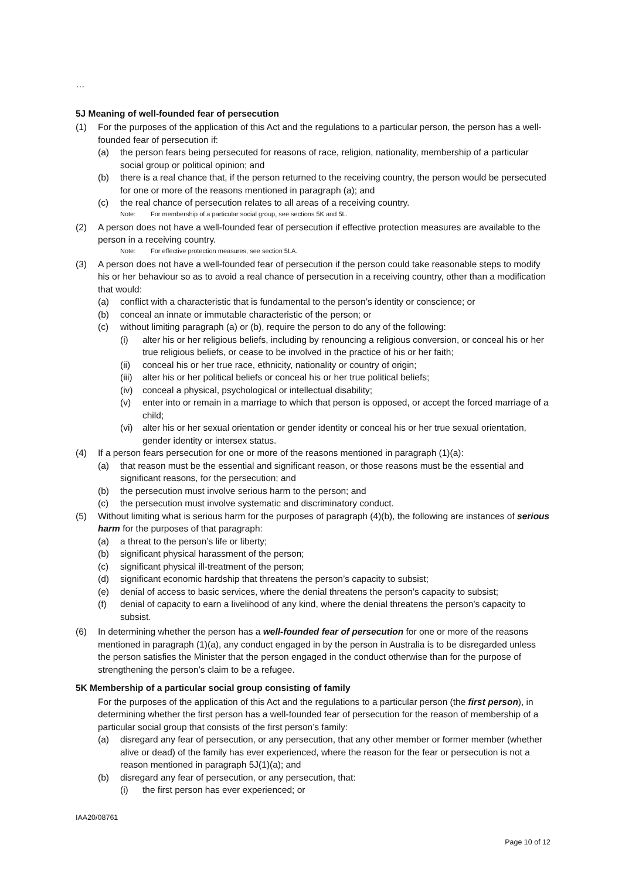…
5J Meaning of well-founded fear of persecution
(1) For the purposes of the application of this Act and the regulations to a particular person, the person has a well-founded fear of persecution if:
(a) the person fears being persecuted for reasons of race, religion, nationality, membership of a particular social group or political opinion; and
(b) there is a real chance that, if the person returned to the receiving country, the person would be persecuted for one or more of the reasons mentioned in paragraph (a); and
(c) the real chance of persecution relates to all areas of a receiving country.
Note: For membership of a particular social group, see sections 5K and 5L.
(2) A person does not have a well-founded fear of persecution if effective protection measures are available to the person in a receiving country.
Note: For effective protection measures, see section 5LA.
(3) A person does not have a well-founded fear of persecution if the person could take reasonable steps to modify his or her behaviour so as to avoid a real chance of persecution in a receiving country, other than a modification that would:
(a) conflict with a characteristic that is fundamental to the person’s identity or conscience; or
(b) conceal an innate or immutable characteristic of the person; or
(c) without limiting paragraph (a) or (b), require the person to do any of the following:
(i) alter his or her religious beliefs, including by renouncing a religious conversion, or conceal his or her true religious beliefs, or cease to be involved in the practice of his or her faith;
(ii) conceal his or her true race, ethnicity, nationality or country of origin;
(iii) alter his or her political beliefs or conceal his or her true political beliefs;
(iv) conceal a physical, psychological or intellectual disability;
(v) enter into or remain in a marriage to which that person is opposed, or accept the forced marriage of a child;
(vi) alter his or her sexual orientation or gender identity or conceal his or her true sexual orientation, gender identity or intersex status.
(4) If a person fears persecution for one or more of the reasons mentioned in paragraph (1)(a):
(a) that reason must be the essential and significant reason, or those reasons must be the essential and significant reasons, for the persecution; and
(b) the persecution must involve serious harm to the person; and
(c) the persecution must involve systematic and discriminatory conduct.
(5) Without limiting what is serious harm for the purposes of paragraph (4)(b), the following are instances of serious harm for the purposes of that paragraph:
(a) a threat to the person’s life or liberty;
(b) significant physical harassment of the person;
(c) significant physical ill-treatment of the person;
(d) significant economic hardship that threatens the person’s capacity to subsist;
(e) denial of access to basic services, where the denial threatens the person’s capacity to subsist;
(f) denial of capacity to earn a livelihood of any kind, where the denial threatens the person’s capacity to subsist.
(6) In determining whether the person has a well-founded fear of persecution for one or more of the reasons mentioned in paragraph (1)(a), any conduct engaged in by the person in Australia is to be disregarded unless the person satisfies the Minister that the person engaged in the conduct otherwise than for the purpose of strengthening the person’s claim to be a refugee.
5K Membership of a particular social group consisting of family
For the purposes of the application of this Act and the regulations to a particular person (the first person), in determining whether the first person has a well-founded fear of persecution for the reason of membership of a particular social group that consists of the first person’s family:
(a) disregard any fear of persecution, or any persecution, that any other member or former member (whether alive or dead) of the family has ever experienced, where the reason for the fear or persecution is not a reason mentioned in paragraph 5J(1)(a); and
(b) disregard any fear of persecution, or any persecution, that:
(i) the first person has ever experienced; or
IAA20/08761
Page 10 of 12